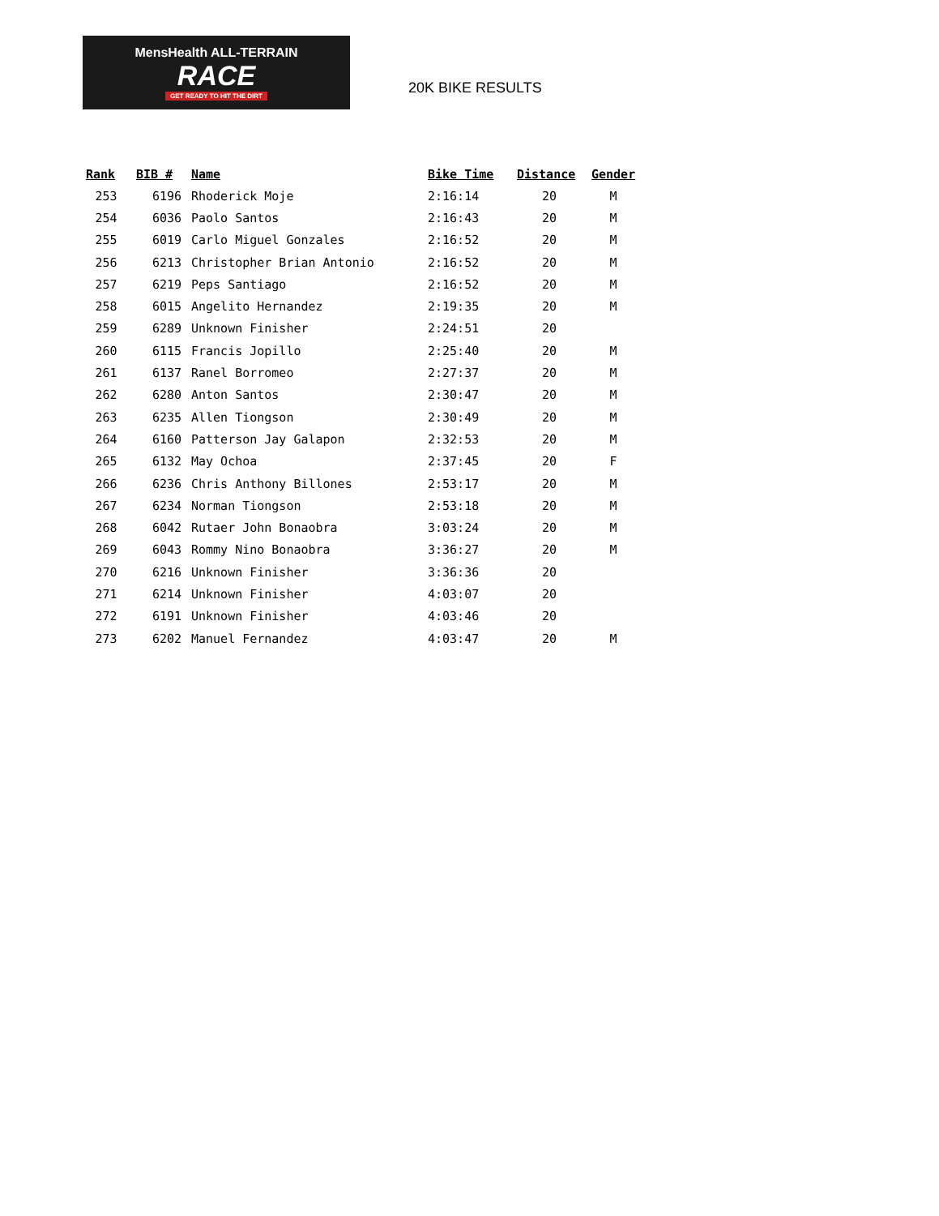MensHealth ALL-TERRAIN
RACE
GET READY TO HIT THE DIRT
20K BIKE RESULTS
| Rank | BIB # | Name | Bike Time | Distance | Gender |
| --- | --- | --- | --- | --- | --- |
| 253 | 6196 | Rhoderick Moje | 2:16:14 | 20 | M |
| 254 | 6036 | Paolo Santos | 2:16:43 | 20 | M |
| 255 | 6019 | Carlo Miguel Gonzales | 2:16:52 | 20 | M |
| 256 | 6213 | Christopher Brian Antonio | 2:16:52 | 20 | M |
| 257 | 6219 | Peps Santiago | 2:16:52 | 20 | M |
| 258 | 6015 | Angelito Hernandez | 2:19:35 | 20 | M |
| 259 | 6289 | Unknown Finisher | 2:24:51 | 20 | |
| 260 | 6115 | Francis Jopillo | 2:25:40 | 20 | M |
| 261 | 6137 | Ranel Borromeo | 2:27:37 | 20 | M |
| 262 | 6280 | Anton Santos | 2:30:47 | 20 | M |
| 263 | 6235 | Allen Tiongson | 2:30:49 | 20 | M |
| 264 | 6160 | Patterson Jay Galapon | 2:32:53 | 20 | M |
| 265 | 6132 | May Ochoa | 2:37:45 | 20 | F |
| 266 | 6236 | Chris Anthony Billones | 2:53:17 | 20 | M |
| 267 | 6234 | Norman Tiongson | 2:53:18 | 20 | M |
| 268 | 6042 | Rutaer John Bonaobra | 3:03:24 | 20 | M |
| 269 | 6043 | Rommy Nino Bonaobra | 3:36:27 | 20 | M |
| 270 | 6216 | Unknown Finisher | 3:36:36 | 20 | |
| 271 | 6214 | Unknown Finisher | 4:03:07 | 20 | |
| 272 | 6191 | Unknown Finisher | 4:03:46 | 20 | |
| 273 | 6202 | Manuel Fernandez | 4:03:47 | 20 | M |